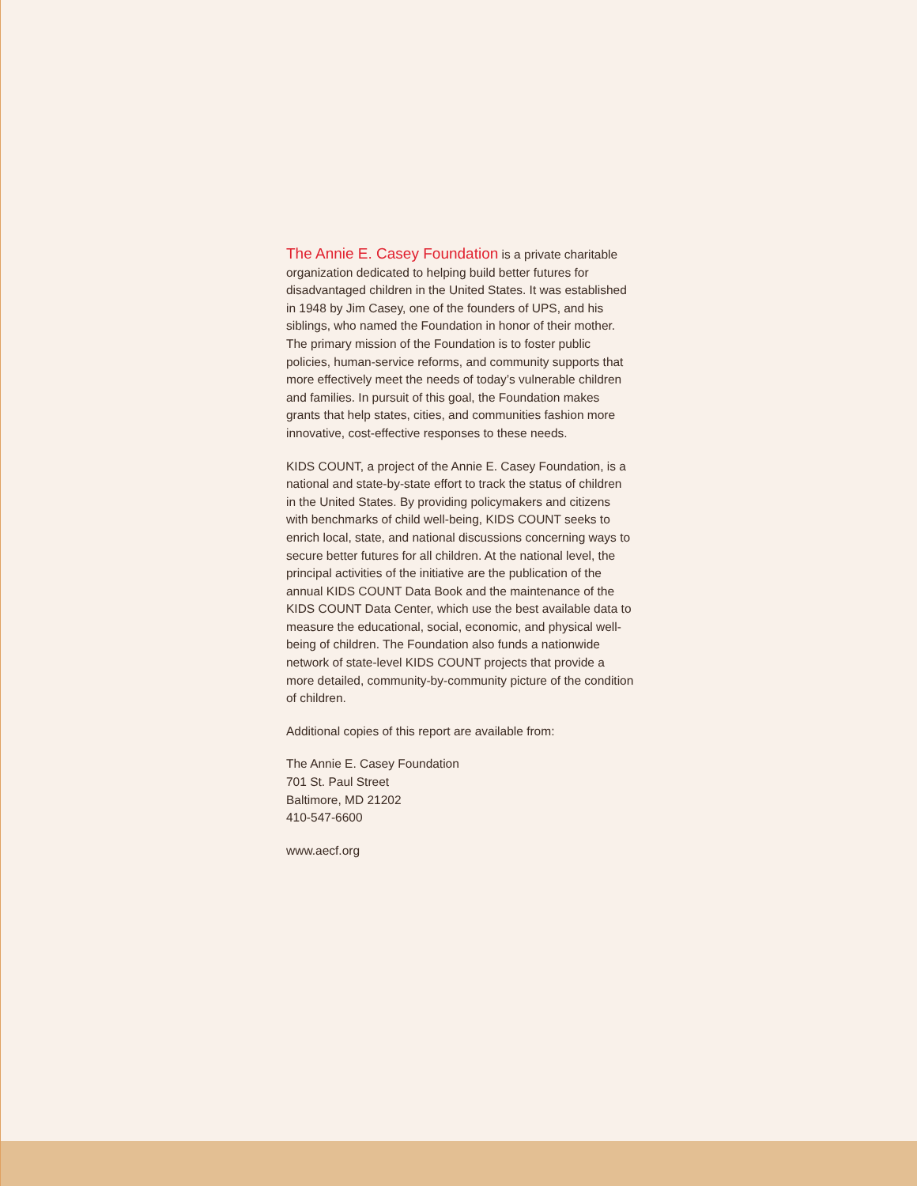The Annie E. Casey Foundation is a private charitable organization dedicated to helping build better futures for disadvantaged children in the United States. It was established in 1948 by Jim Casey, one of the founders of UPS, and his siblings, who named the Foundation in honor of their mother. The primary mission of the Foundation is to foster public policies, human-service reforms, and community supports that more effectively meet the needs of today’s vulnerable children and families. In pursuit of this goal, the Foundation makes grants that help states, cities, and communities fashion more innovative, cost-effective responses to these needs.
KIDS COUNT, a project of the Annie E. Casey Foundation, is a national and state-by-state effort to track the status of children in the United States. By providing policymakers and citizens with benchmarks of child well-being, KIDS COUNT seeks to enrich local, state, and national discussions concerning ways to secure better futures for all children. At the national level, the principal activities of the initiative are the publication of the annual KIDS COUNT Data Book and the maintenance of the KIDS COUNT Data Center, which use the best available data to measure the educational, social, economic, and physical well-being of children. The Foundation also funds a nationwide network of state-level KIDS COUNT projects that provide a more detailed, community-by-community picture of the condition of children.
Additional copies of this report are available from:
The Annie E. Casey Foundation
701 St. Paul Street
Baltimore, MD 21202
410-547-6600
www.aecf.org